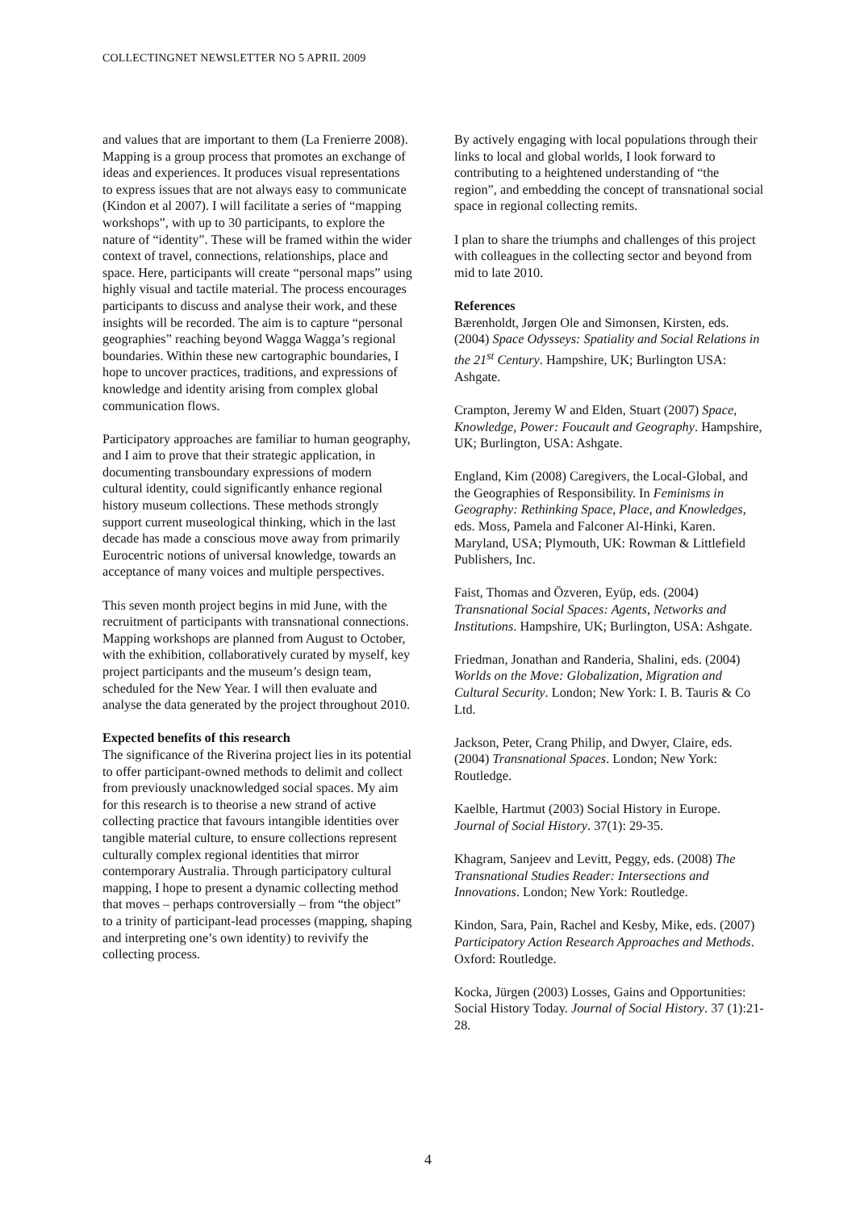COLLECTINGNET NEWSLETTER NO 5 APRIL 2009
and values that are important to them (La Frenierre 2008). Mapping is a group process that promotes an exchange of ideas and experiences. It produces visual representations to express issues that are not always easy to communicate (Kindon et al 2007). I will facilitate a series of “mapping workshops”, with up to 30 participants, to explore the nature of “identity”. These will be framed within the wider context of travel, connections, relationships, place and space. Here, participants will create “personal maps” using highly visual and tactile material. The process encourages participants to discuss and analyse their work, and these insights will be recorded. The aim is to capture “personal geographies” reaching beyond Wagga Wagga’s regional boundaries. Within these new cartographic boundaries, I hope to uncover practices, traditions, and expressions of knowledge and identity arising from complex global communication flows.
Participatory approaches are familiar to human geography, and I aim to prove that their strategic application, in documenting transboundary expressions of modern cultural identity, could significantly enhance regional history museum collections. These methods strongly support current museological thinking, which in the last decade has made a conscious move away from primarily Eurocentric notions of universal knowledge, towards an acceptance of many voices and multiple perspectives.
This seven month project begins in mid June, with the recruitment of participants with transnational connections. Mapping workshops are planned from August to October, with the exhibition, collaboratively curated by myself, key project participants and the museum’s design team, scheduled for the New Year. I will then evaluate and analyse the data generated by the project throughout 2010.
Expected benefits of this research
The significance of the Riverina project lies in its potential to offer participant-owned methods to delimit and collect from previously unacknowledged social spaces. My aim for this research is to theorise a new strand of active collecting practice that favours intangible identities over tangible material culture, to ensure collections represent culturally complex regional identities that mirror contemporary Australia. Through participatory cultural mapping, I hope to present a dynamic collecting method that moves – perhaps controversially – from “the object” to a trinity of participant-lead processes (mapping, shaping and interpreting one’s own identity) to revivify the collecting process.
By actively engaging with local populations through their links to local and global worlds, I look forward to contributing to a heightened understanding of “the region”, and embedding the concept of transnational social space in regional collecting remits.
I plan to share the triumphs and challenges of this project with colleagues in the collecting sector and beyond from mid to late 2010.
References
Bærenholdt, Jørgen Ole and Simonsen, Kirsten, eds. (2004) Space Odysseys: Spatiality and Social Relations in the 21<sup>st</sup> Century. Hampshire, UK; Burlington USA: Ashgate.
Crampton, Jeremy W and Elden, Stuart (2007) Space, Knowledge, Power: Foucault and Geography. Hampshire, UK; Burlington, USA: Ashgate.
England, Kim (2008) Caregivers, the Local-Global, and the Geographies of Responsibility. In Feminisms in Geography: Rethinking Space, Place, and Knowledges, eds. Moss, Pamela and Falconer Al-Hinki, Karen. Maryland, USA; Plymouth, UK: Rowman & Littlefield Publishers, Inc.
Faist, Thomas and Özveren, Eyüp, eds. (2004) Transnational Social Spaces: Agents, Networks and Institutions. Hampshire, UK; Burlington, USA: Ashgate.
Friedman, Jonathan and Randeria, Shalini, eds. (2004) Worlds on the Move: Globalization, Migration and Cultural Security. London; New York: I. B. Tauris & Co Ltd.
Jackson, Peter, Crang Philip, and Dwyer, Claire, eds. (2004) Transnational Spaces. London; New York: Routledge.
Kaelble, Hartmut (2003) Social History in Europe. Journal of Social History. 37(1): 29-35.
Khagram, Sanjeev and Levitt, Peggy, eds. (2008) The Transnational Studies Reader: Intersections and Innovations. London; New York: Routledge.
Kindon, Sara, Pain, Rachel and Kesby, Mike, eds. (2007) Participatory Action Research Approaches and Methods. Oxford: Routledge.
Kocka, Jürgen (2003) Losses, Gains and Opportunities: Social History Today. Journal of Social History. 37 (1):21-28.
4